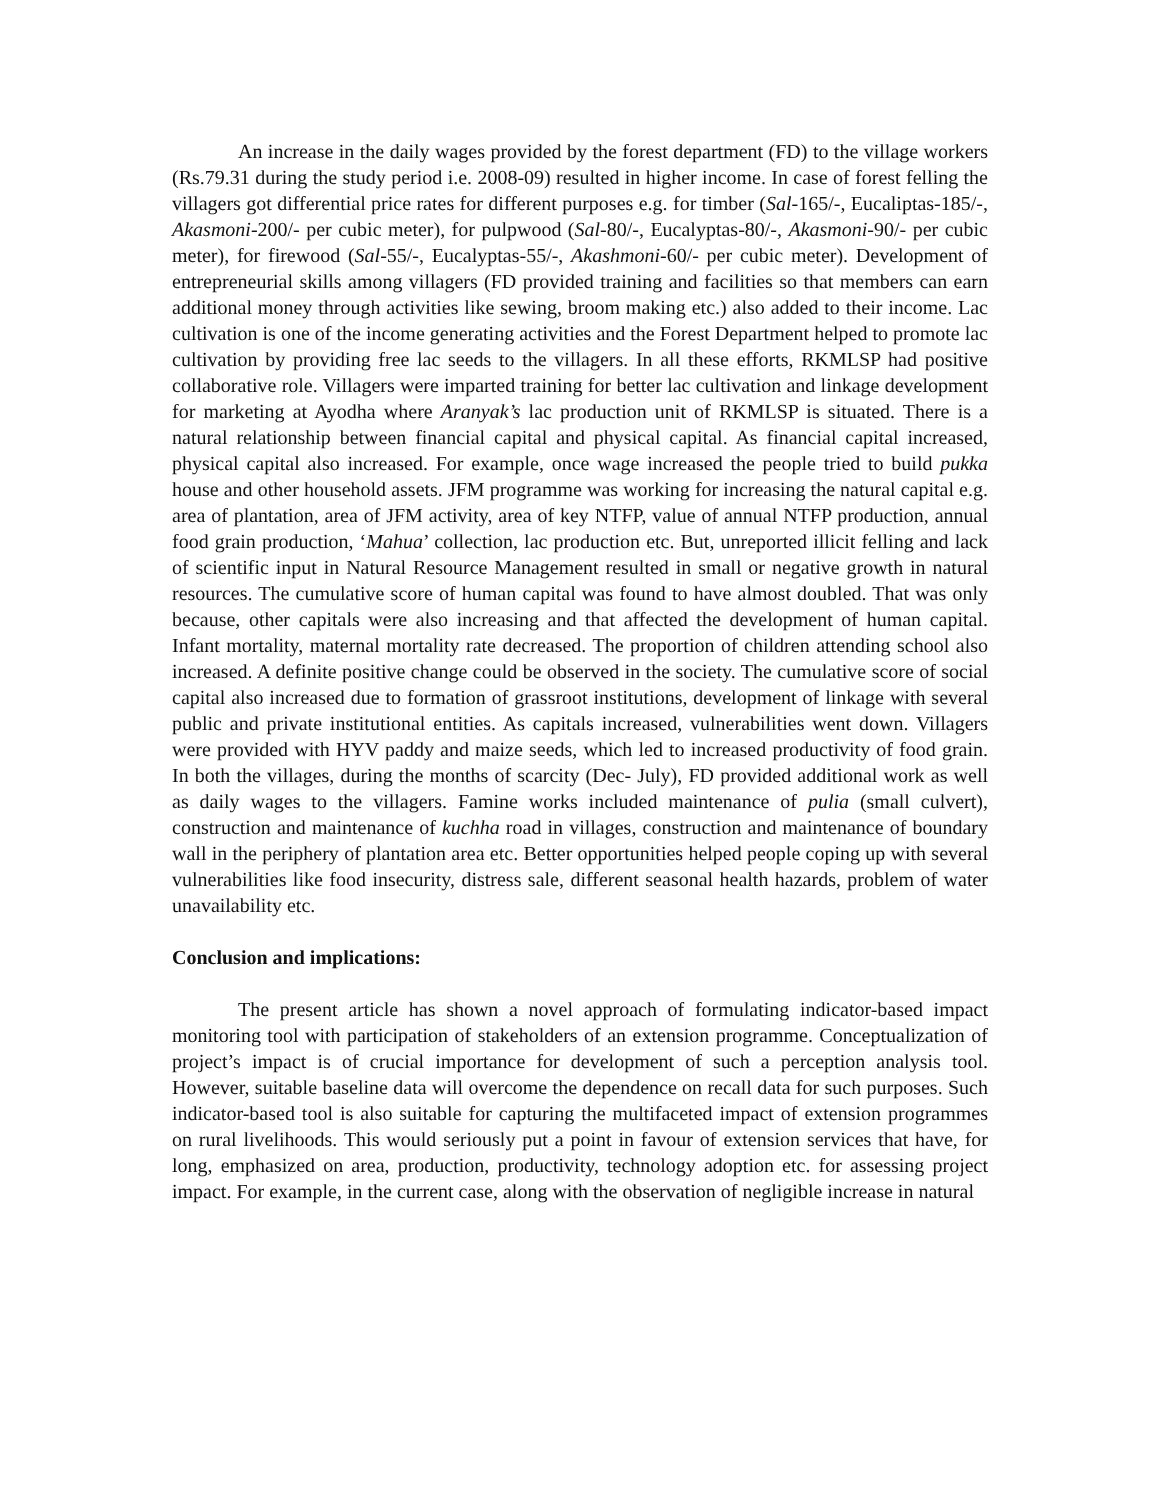An increase in the daily wages provided by the forest department (FD) to the village workers (Rs.79.31 during the study period i.e. 2008-09) resulted in higher income. In case of forest felling the villagers got differential price rates for different purposes e.g. for timber (Sal-165/-, Eucaliptas-185/-, Akasmoni-200/- per cubic meter), for pulpwood (Sal-80/-, Eucalyptas-80/-, Akasmoni-90/- per cubic meter), for firewood (Sal-55/-, Eucalyptas-55/-, Akashmoni-60/- per cubic meter). Development of entrepreneurial skills among villagers (FD provided training and facilities so that members can earn additional money through activities like sewing, broom making etc.) also added to their income. Lac cultivation is one of the income generating activities and the Forest Department helped to promote lac cultivation by providing free lac seeds to the villagers. In all these efforts, RKMLSP had positive collaborative role. Villagers were imparted training for better lac cultivation and linkage development for marketing at Ayodha where Aranyak’s lac production unit of RKMLSP is situated. There is a natural relationship between financial capital and physical capital. As financial capital increased, physical capital also increased. For example, once wage increased the people tried to build pukka house and other household assets. JFM programme was working for increasing the natural capital e.g. area of plantation, area of JFM activity, area of key NTFP, value of annual NTFP production, annual food grain production, ‘Mahua’ collection, lac production etc. But, unreported illicit felling and lack of scientific input in Natural Resource Management resulted in small or negative growth in natural resources. The cumulative score of human capital was found to have almost doubled. That was only because, other capitals were also increasing and that affected the development of human capital. Infant mortality, maternal mortality rate decreased. The proportion of children attending school also increased. A definite positive change could be observed in the society. The cumulative score of social capital also increased due to formation of grassroot institutions, development of linkage with several public and private institutional entities. As capitals increased, vulnerabilities went down. Villagers were provided with HYV paddy and maize seeds, which led to increased productivity of food grain. In both the villages, during the months of scarcity (Dec- July), FD provided additional work as well as daily wages to the villagers. Famine works included maintenance of pulia (small culvert), construction and maintenance of kuchha road in villages, construction and maintenance of boundary wall in the periphery of plantation area etc. Better opportunities helped people coping up with several vulnerabilities like food insecurity, distress sale, different seasonal health hazards, problem of water unavailability etc.
Conclusion and implications:
The present article has shown a novel approach of formulating indicator-based impact monitoring tool with participation of stakeholders of an extension programme. Conceptualization of project’s impact is of crucial importance for development of such a perception analysis tool. However, suitable baseline data will overcome the dependence on recall data for such purposes. Such indicator-based tool is also suitable for capturing the multifaceted impact of extension programmes on rural livelihoods. This would seriously put a point in favour of extension services that have, for long, emphasized on area, production, productivity, technology adoption etc. for assessing project impact. For example, in the current case, along with the observation of negligible increase in natural